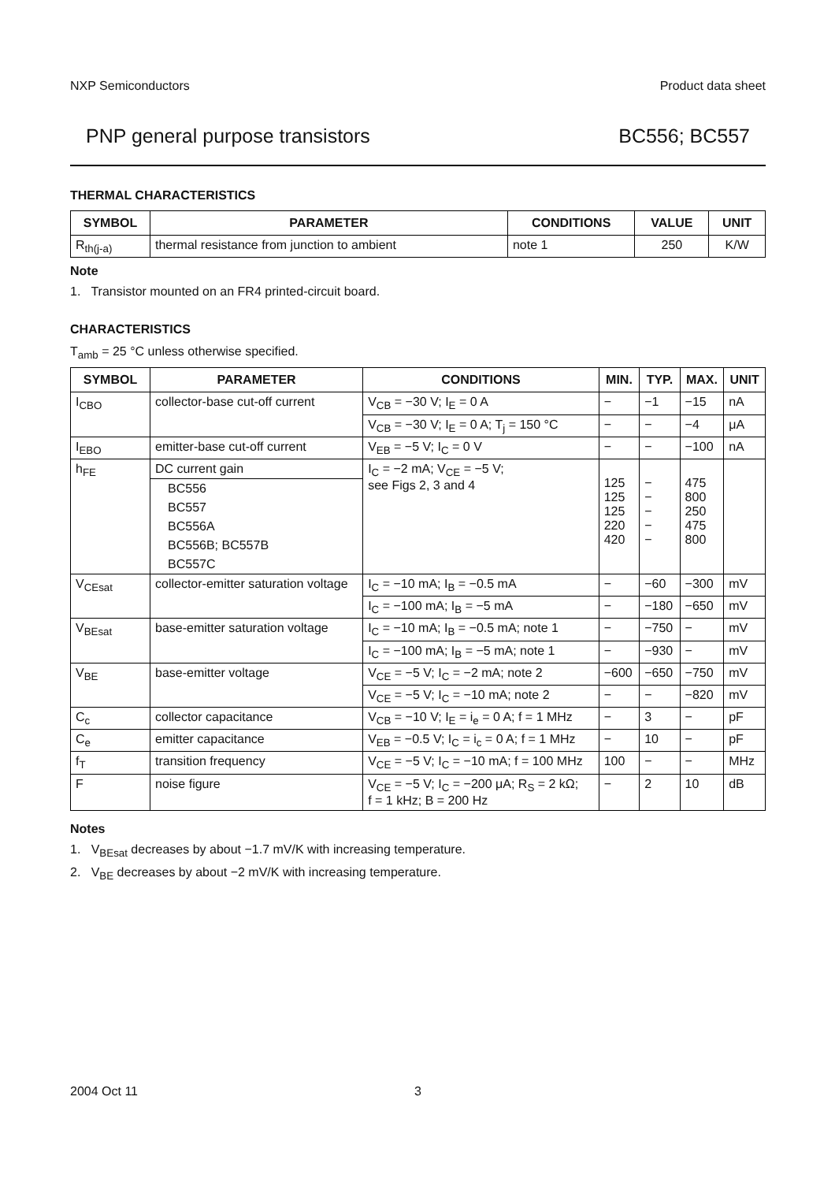NXP Semiconductors Product data sheet
PNP general purpose transistors BC556; BC557
THERMAL CHARACTERISTICS
| SYMBOL | PARAMETER | CONDITIONS | VALUE | UNIT |
| --- | --- | --- | --- | --- |
| R<sub>th(j-a)</sub> | thermal resistance from junction to ambient | note 1 | 250 | K/W |
Note
1. Transistor mounted on an FR4 printed-circuit board.
CHARACTERISTICS
T<sub>amb</sub> = 25 °C unless otherwise specified.
| SYMBOL | PARAMETER | CONDITIONS | MIN. | TYP. | MAX. | UNIT |
| --- | --- | --- | --- | --- | --- | --- |
| I<sub>CBO</sub> | collector-base cut-off current | V<sub>CB</sub> = −30 V; I<sub>E</sub> = 0 A | − | −1 | −15 | nA |
| | | V<sub>CB</sub> = −30 V; I<sub>E</sub> = 0 A; T<sub>j</sub> = 150 °C | − | − | −4 | μA |
| I<sub>EBO</sub> | emitter-base cut-off current | V<sub>EB</sub> = −5 V; I<sub>C</sub> = 0 V | − | − | −100 | nA |
| h<sub>FE</sub> | DC current gain | I<sub>C</sub> = −2 mA; V<sub>CE</sub> = −5 V; see Figs 2, 3 and 4 | 125 125 125 220 420 | − − − − − | 475 800 250 475 800 | |
| | BC556 | | | | | |
| | BC557 | | | | | |
| | BC556A | | | | | |
| | BC556B; BC557B | | | | | |
| | BC557C | | | | | |
| V<sub>CEsat</sub> | collector-emitter saturation voltage | I<sub>C</sub> = −10 mA; I<sub>B</sub> = −0.5 mA | − | −60 | −300 | mV |
| | | I<sub>C</sub> = −100 mA; I<sub>B</sub> = −5 mA | − | −180 | −650 | mV |
| V<sub>BEsat</sub> | base-emitter saturation voltage | I<sub>C</sub> = −10 mA; I<sub>B</sub> = −0.5 mA; note 1 | − | −750 | − | mV |
| | | I<sub>C</sub> = −100 mA; I<sub>B</sub> = −5 mA; note 1 | − | −930 | − | mV |
| V<sub>BE</sub> | base-emitter voltage | V<sub>CE</sub> = −5 V; I<sub>C</sub> = −2 mA; note 2 | −600 | −650 | −750 | mV |
| | | V<sub>CE</sub> = −5 V; I<sub>C</sub> = −10 mA; note 2 | − | − | −820 | mV |
| C<sub>c</sub> | collector capacitance | V<sub>CB</sub> = −10 V; I<sub>E</sub> = i<sub>e</sub> = 0 A; f = 1 MHz | − | 3 | − | pF |
| C<sub>e</sub> | emitter capacitance | V<sub>EB</sub> = −0.5 V; I<sub>C</sub> = i<sub>c</sub> = 0 A; f = 1 MHz | − | 10 | − | pF |
| f<sub>T</sub> | transition frequency | V<sub>CE</sub> = −5 V; I<sub>C</sub> = −10 mA; f = 100 MHz | 100 | − | − | MHz |
| F | noise figure | V<sub>CE</sub> = −5 V; I<sub>C</sub> = −200 μA; R<sub>S</sub> = 2 kΩ; f = 1 kHz; B = 200 Hz | − | 2 | 10 | dB |
Notes
1. V<sub>BEsat</sub> decreases by about −1.7 mV/K with increasing temperature.
2. V<sub>BE</sub> decreases by about −2 mV/K with increasing temperature.
2004 Oct 11 3